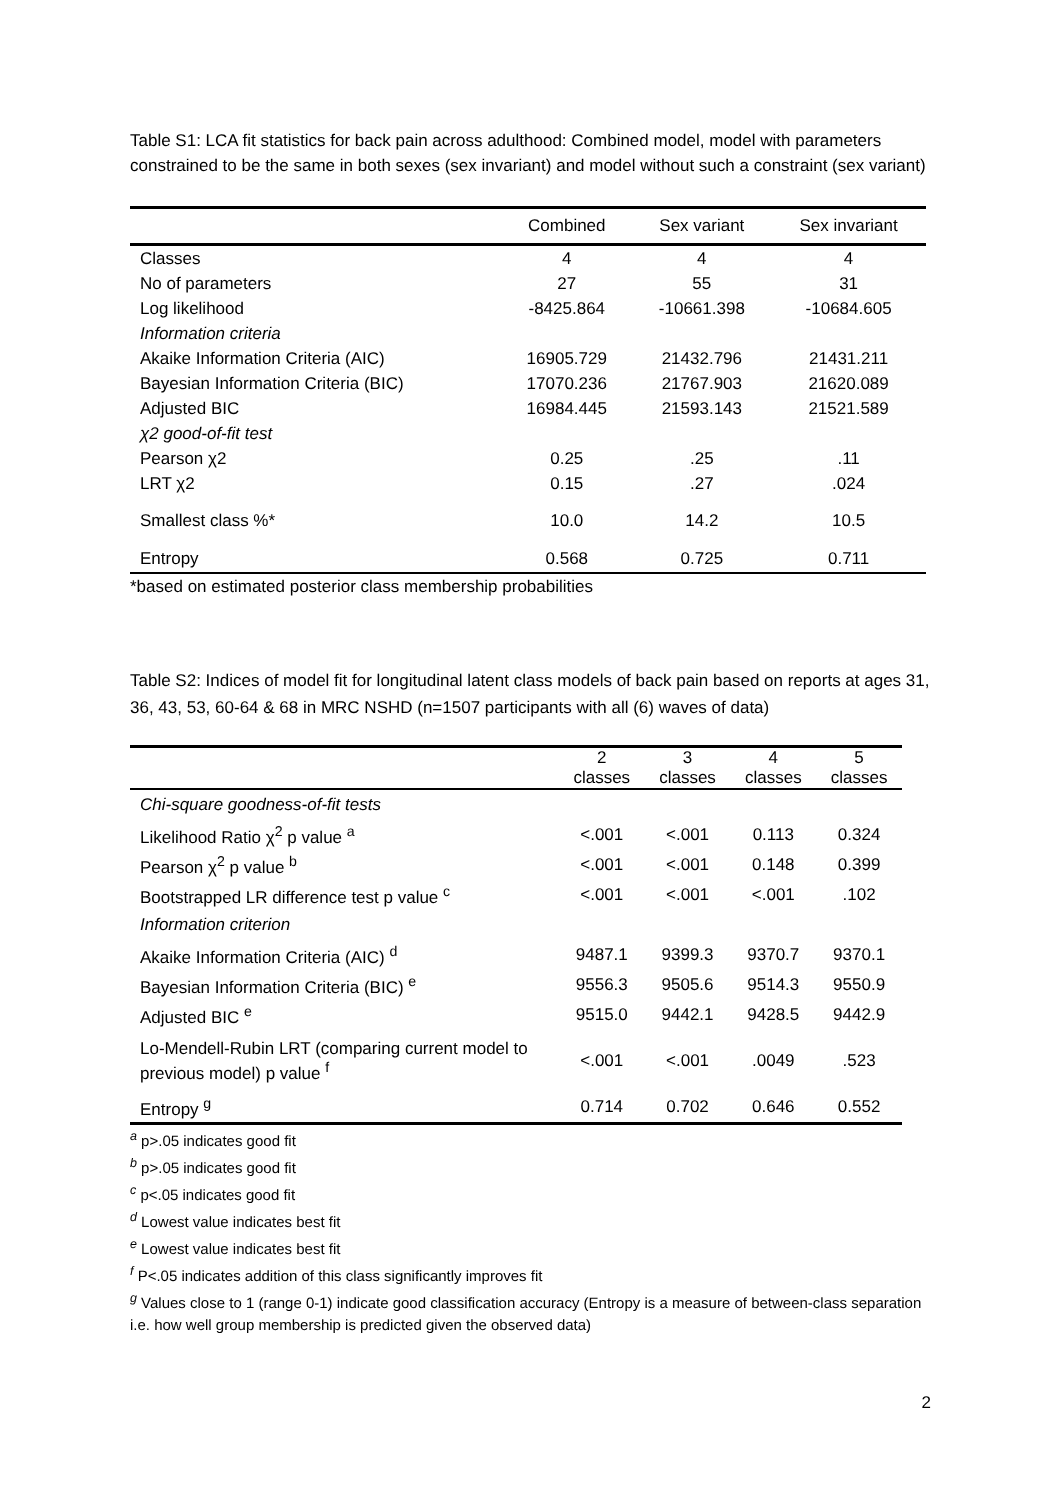Table S1: LCA fit statistics for back pain across adulthood: Combined model, model with parameters constrained to be the same in both sexes (sex invariant) and model without such a constraint (sex variant)
| | Combined | Sex variant | Sex invariant |
| --- | --- | --- | --- |
| Classes | 4 | 4 | 4 |
| No of parameters | 27 | 55 | 31 |
| Log likelihood | -8425.864 | -10661.398 | -10684.605 |
| Information criteria | | | |
| Akaike Information Criteria (AIC) | 16905.729 | 21432.796 | 21431.211 |
| Bayesian Information Criteria (BIC) | 17070.236 | 21767.903 | 21620.089 |
| Adjusted BIC | 16984.445 | 21593.143 | 21521.589 |
| χ2 good-of-fit test | | | |
| Pearson χ2 | 0.25 | .25 | .11 |
| LRT χ2 | 0.15 | .27 | .024 |
| Smallest class %* | 10.0 | 14.2 | 10.5 |
| Entropy | 0.568 | 0.725 | 0.711 |
*based on estimated posterior class membership probabilities
Table S2: Indices of model fit for longitudinal latent class models of back pain based on reports at ages 31, 36, 43, 53, 60-64 & 68 in MRC NSHD (n=1507 participants with all (6) waves of data)
| | 2 classes | 3 classes | 4 classes | 5 classes |
| --- | --- | --- | --- | --- |
| Chi-square goodness-of-fit tests | | | | |
| Likelihood Ratio χ<sup>2</sup> p value <sup>a</sup> | <.001 | <.001 | 0.113 | 0.324 |
| Pearson χ<sup>2</sup> p value <sup>b</sup> | <.001 | <.001 | 0.148 | 0.399 |
| Bootstrapped LR difference test p value <sup>c</sup> | <.001 | <.001 | <.001 | .102 |
| Information criterion | | | | |
| Akaike Information Criteria (AIC) <sup>d</sup> | 9487.1 | 9399.3 | 9370.7 | 9370.1 |
| Bayesian Information Criteria (BIC) <sup>e</sup> | 9556.3 | 9505.6 | 9514.3 | 9550.9 |
| Adjusted BIC <sup>e</sup> | 9515.0 | 9442.1 | 9428.5 | 9442.9 |
| Lo-Mendell-Rubin LRT (comparing current model to previous model) p value <sup>f</sup> | <.001 | <.001 | .0049 | .523 |
| Entropy <sup>g</sup> | 0.714 | 0.702 | 0.646 | 0.552 |
<sup>a</sup> p>.05 indicates good fit
<sup>b</sup> p>.05 indicates good fit
<sup>c</sup> p<.05 indicates good fit
<sup>d</sup> Lowest value indicates best fit
<sup>e</sup> Lowest value indicates best fit
<sup>f</sup> P<.05 indicates addition of this class significantly improves fit
<sup>g</sup> Values close to 1 (range 0-1) indicate good classification accuracy (Entropy is a measure of between-class separation i.e. how well group membership is predicted given the observed data)
2